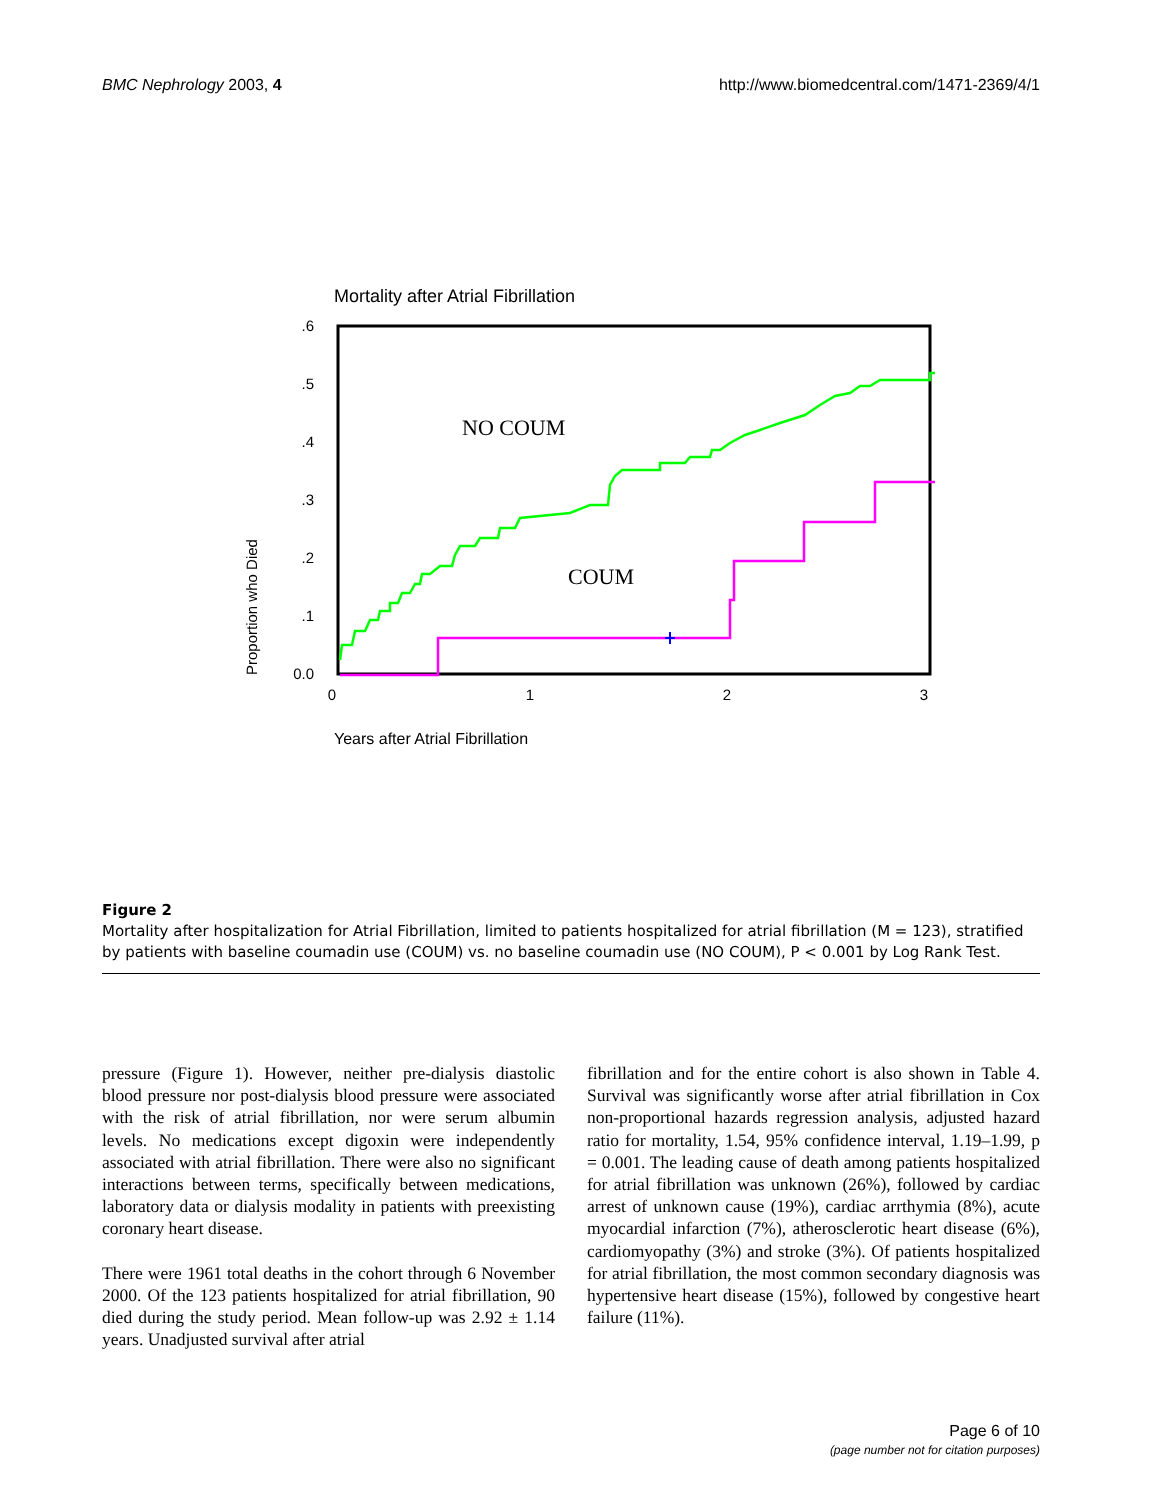BMC Nephrology 2003, 4 http://www.biomedcentral.com/1471-2369/4/1
Mortality after Atrial Fibrillation
.6
.5
.4
.3
.2
.1
0.0
0
1
2
3
Proportion who Died
Years after Atrial Fibrillation
NO COUM
COUM
Figure 2
Mortality after hospitalization for Atrial Fibrillation, limited to patients hospitalized for atrial fibrillation (M = 123), stratified by patients with baseline coumadin use (COUM) vs. no baseline coumadin use (NO COUM), P < 0.001 by Log Rank Test.
pressure (Figure 1). However, neither pre-dialysis diastolic blood pressure nor post-dialysis blood pressure were associated with the risk of atrial fibrillation, nor were serum albumin levels. No medications except digoxin were independently associated with atrial fibrillation. There were also no significant interactions between terms, specifically between medications, laboratory data or dialysis modality in patients with preexisting coronary heart disease.
There were 1961 total deaths in the cohort through 6 November 2000. Of the 123 patients hospitalized for atrial fibrillation, 90 died during the study period. Mean follow-up was 2.92 ± 1.14 years. Unadjusted survival after atrial
fibrillation and for the entire cohort is also shown in Table 4. Survival was significantly worse after atrial fibrillation in Cox non-proportional hazards regression analysis, adjusted hazard ratio for mortality, 1.54, 95% confidence interval, 1.19–1.99, p = 0.001. The leading cause of death among patients hospitalized for atrial fibrillation was unknown (26%), followed by cardiac arrest of unknown cause (19%), cardiac arrthymia (8%), acute myocardial infarction (7%), atherosclerotic heart disease (6%), cardiomyopathy (3%) and stroke (3%). Of patients hospitalized for atrial fibrillation, the most common secondary diagnosis was hypertensive heart disease (15%), followed by congestive heart failure (11%).
Page 6 of 10
(page number not for citation purposes)